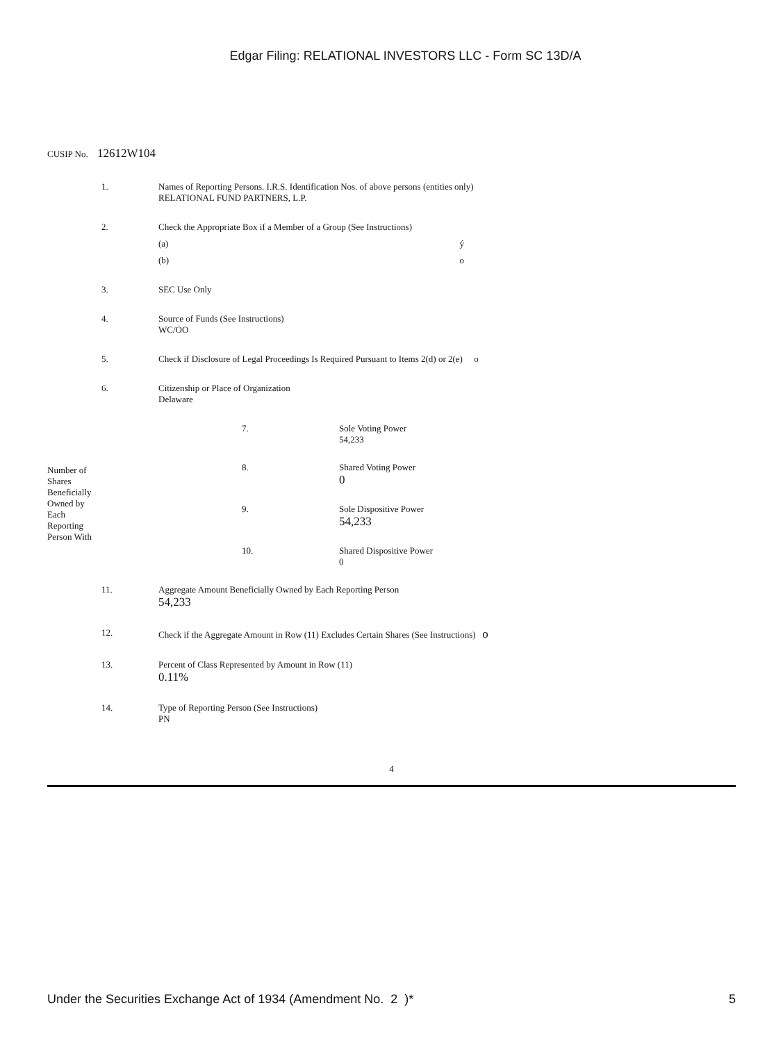Edgar Filing: RELATIONAL INVESTORS LLC - Form SC 13D/A
CUSIP No. 12612W104
| 1. | Names of Reporting Persons. I.R.S. Identification Nos. of above persons (entities only) RELATIONAL FUND PARTNERS, L.P. |
| 2. | Check the Appropriate Box if a Member of a Group (See Instructions) (a) ý (b) o |
| 3. | SEC Use Only |
| 4. | Source of Funds (See Instructions) WC/OO |
| 5. | Check if Disclosure of Legal Proceedings Is Required Pursuant to Items 2(d) or 2(e) o |
| 6. | Citizenship or Place of Organization Delaware |
| Number of Shares Beneficially Owned by Each Reporting Person With | 7. | Sole Voting Power 54,233 |
| | 8. | Shared Voting Power 0 |
| | 9. | Sole Dispositive Power 54,233 |
| | 10. | Shared Dispositive Power 0 |
| 11. | Aggregate Amount Beneficially Owned by Each Reporting Person 54,233 |
| 12. | Check if the Aggregate Amount in Row (11) Excludes Certain Shares (See Instructions) o |
| 13. | Percent of Class Represented by Amount in Row (11) 0.11% |
| 14. | Type of Reporting Person (See Instructions) PN |
4
Under the Securities Exchange Act of 1934 (Amendment No. 2 )* 5